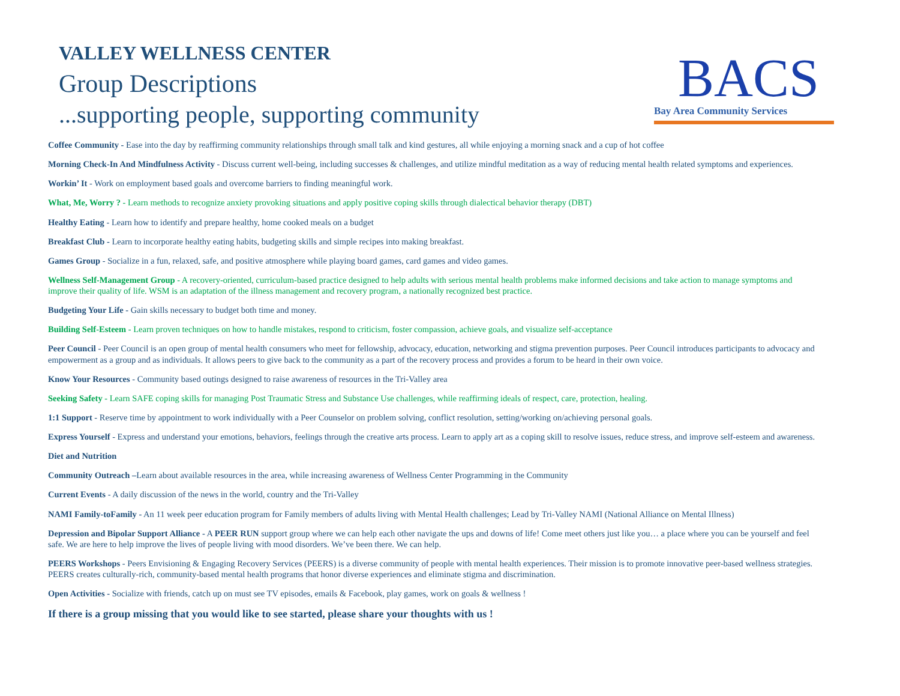VALLEY WELLNESS CENTER
Group Descriptions
...supporting people, supporting community
BACS
Bay Area Community Services
Coffee Community - Ease into the day by reaffirming community relationships through small talk and kind gestures, all while enjoying a morning snack and a cup of hot coffee
Morning Check-In And Mindfulness Activity - Discuss current well-being, including successes & challenges, and utilize mindful meditation as a way of reducing mental health related symptoms and experiences.
Workin’ It - Work on employment based goals and overcome barriers to finding meaningful work.
What, Me, Worry ? - Learn methods to recognize anxiety provoking situations and apply positive coping skills through dialectical behavior therapy (DBT)
Healthy Eating - Learn how to identify and prepare healthy, home cooked meals on a budget
Breakfast Club - Learn to incorporate healthy eating habits, budgeting skills and simple recipes into making breakfast.
Games Group - Socialize in a fun, relaxed, safe, and positive atmosphere while playing board games, card games and video games.
Wellness Self-Management Group - A recovery-oriented, curriculum-based practice designed to help adults with serious mental health problems make informed decisions and take action to manage symptoms and improve their quality of life. WSM is an adaptation of the illness management and recovery program, a nationally recognized best practice.
Budgeting Your Life - Gain skills necessary to budget both time and money.
Building Self-Esteem - Learn proven techniques on how to handle mistakes, respond to criticism, foster compassion, achieve goals, and visualize self-acceptance
Peer Council - Peer Council is an open group of mental health consumers who meet for fellowship, advocacy, education, networking and stigma prevention purposes. Peer Council introduces participants to advocacy and empowerment as a group and as individuals. It allows peers to give back to the community as a part of the recovery process and provides a forum to be heard in their own voice.
Know Your Resources - Community based outings designed to raise awareness of resources in the Tri-Valley area
Seeking Safety - Learn SAFE coping skills for managing Post Traumatic Stress and Substance Use challenges, while reaffirming ideals of respect, care, protection, healing.
1:1 Support - Reserve time by appointment to work individually with a Peer Counselor on problem solving, conflict resolution, setting/working on/achieving personal goals.
Express Yourself - Express and understand your emotions, behaviors, feelings through the creative arts process. Learn to apply art as a coping skill to resolve issues, reduce stress, and improve self-esteem and awareness.
Diet and Nutrition
Community Outreach –Learn about available resources in the area, while increasing awareness of Wellness Center Programming in the Community
Current Events - A daily discussion of the news in the world, country and the Tri-Valley
NAMI Family-toFamily - An 11 week peer education program for Family members of adults living with Mental Health challenges; Lead by Tri-Valley NAMI (National Alliance on Mental Illness)
Depression and Bipolar Support Alliance - A PEER RUN support group where we can help each other navigate the ups and downs of life! Come meet others just like you… a place where you can be yourself and feel safe. We are here to help improve the lives of people living with mood disorders. We’ve been there. We can help.
PEERS Workshops - Peers Envisioning & Engaging Recovery Services (PEERS) is a diverse community of people with mental health experiences. Their mission is to promote innovative peer-based wellness strategies. PEERS creates culturally-rich, community-based mental health programs that honor diverse experiences and eliminate stigma and discrimination.
Open Activities - Socialize with friends, catch up on must see TV episodes, emails & Facebook, play games, work on goals & wellness !
If there is a group missing that you would like to see started, please share your thoughts with us !